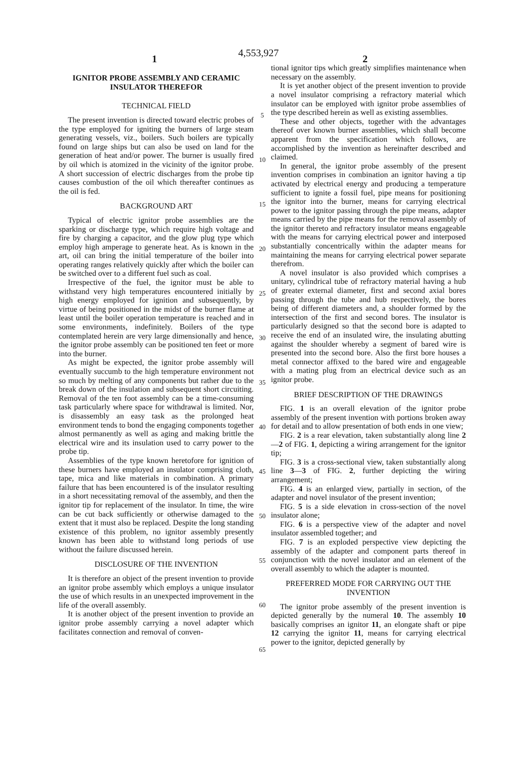4,553,927
1 2
IGNITOR PROBE ASSEMBLY AND CERAMIC INSULATOR THEREFOR
TECHNICAL FIELD
The present invention is directed toward electric probes of the type employed for igniting the burners of large steam generating vessels, viz., boilers. Such boilers are typically found on large ships but can also be used on land for the generation of heat and/or power. The burner is usually fired by oil which is atomized in the vicinity of the ignitor probe. A short succession of electric discharges from the probe tip causes combustion of the oil which thereafter continues as the oil is fed.
BACKGROUND ART
Typical of electric ignitor probe assemblies are the sparking or discharge type, which require high voltage and fire by charging a capacitor, and the glow plug type which employ high amperage to generate heat. As is known in the art, oil can bring the initial temperature of the boiler into operating ranges relatively quickly after which the boiler can be switched over to a different fuel such as coal.
Irrespective of the fuel, the ignitor must be able to withstand very high temperatures encountered initially by high energy employed for ignition and subsequently, by virtue of being positioned in the midst of the burner flame at least until the boiler operation temperature is reached and in some environments, indefinitely. Boilers of the type contemplated herein are very large dimensionally and hence, the ignitor probe assembly can be positioned ten feet or more into the burner.
As might be expected, the ignitor probe assembly will eventually succumb to the high temperature environment not so much by melting of any components but rather due to the break down of the insulation and subsequent short circuiting. Removal of the ten foot assembly can be a time-consuming task particularly where space for withdrawal is limited. Nor, is disassembly an easy task as the prolonged heat environment tends to bond the engaging components together almost permanently as well as aging and making brittle the electrical wire and its insulation used to carry power to the probe tip.
Assemblies of the type known heretofore for ignition of these burners have employed an insulator comprising cloth, tape, mica and like materials in combination. A primary failure that has been encountered is of the insulator resulting in a short necessitating removal of the assembly, and then the ignitor tip for replacement of the insulator. In time, the wire can be cut back sufficiently or otherwise damaged to the extent that it must also be replaced. Despite the long standing existence of this problem, no ignitor assembly presently known has been able to withstand long periods of use without the failure discussed herein.
DISCLOSURE OF THE INVENTION
It is therefore an object of the present invention to provide an ignitor probe assembly which employs a unique insulator the use of which results in an unexpected improvement in the life of the overall assembly.
It is another object of the present invention to provide an ignitor probe assembly carrying a novel adapter which facilitates connection and removal of conven-
5
10
15
20
25
30
35
40
45
50
55
60
65
tional ignitor tips which greatly simplifies maintenance when necessary on the assembly.
It is yet another object of the present invention to provide a novel insulator comprising a refractory material which insulator can be employed with ignitor probe assemblies of the type described herein as well as existing assemblies.
These and other objects, together with the advantages thereof over known burner assemblies, which shall become apparent from the specification which follows, are accomplished by the invention as hereinafter described and claimed.
In general, the ignitor probe assembly of the present invention comprises in combination an ignitor having a tip activated by electrical energy and producing a temperature sufficient to ignite a fossil fuel, pipe means for positioning the ignitor into the burner, means for carrying electrical power to the ignitor passing through the pipe means, adapter means carried by the pipe means for the removal assembly of the ignitor thereto and refractory insulator means engageable with the means for carrying electrical power and interposed substantially concentrically within the adapter means for maintaining the means for carrying electrical power separate therefrom.
A novel insulator is also provided which comprises a unitary, cylindrical tube of refractory material having a hub of greater external diameter, first and second axial bores passing through the tube and hub respectively, the bores being of different diameters and, a shoulder formed by the intersection of the first and second bores. The insulator is particularly designed so that the second bore is adapted to receive the end of an insulated wire, the insulating abutting against the shoulder whereby a segment of bared wire is presented into the second bore. Also the first bore houses a metal connector affixed to the bared wire and engageable with a mating plug from an electrical device such as an ignitor probe.
BRIEF DESCRIPTION OF THE DRAWINGS
FIG. 1 is an overall elevation of the ignitor probe assembly of the present invention with portions broken away for detail and to allow presentation of both ends in one view;
FIG. 2 is a rear elevation, taken substantially along line 2—2 of FIG. 1, depicting a wiring arrangement for the ignitor tip;
FIG. 3 is a cross-sectional view, taken substantially along line 3—3 of FIG. 2, further depicting the wiring arrangement;
FIG. 4 is an enlarged view, partially in section, of the adapter and novel insulator of the present invention;
FIG. 5 is a side elevation in cross-section of the novel insulator alone;
FIG. 6 is a perspective view of the adapter and novel insulator assembled together; and
FIG. 7 is an exploded perspective view depicting the assembly of the adapter and component parts thereof in conjunction with the novel insulator and an element of the overall assembly to which the adapter is mounted.
PREFERRED MODE FOR CARRYING OUT THE INVENTION
The ignitor probe assembly of the present invention is depicted generally by the numeral 10. The assembly 10 basically comprises an ignitor 11, an elongate shaft or pipe 12 carrying the ignitor 11, means for carrying electrical power to the ignitor, depicted generally by